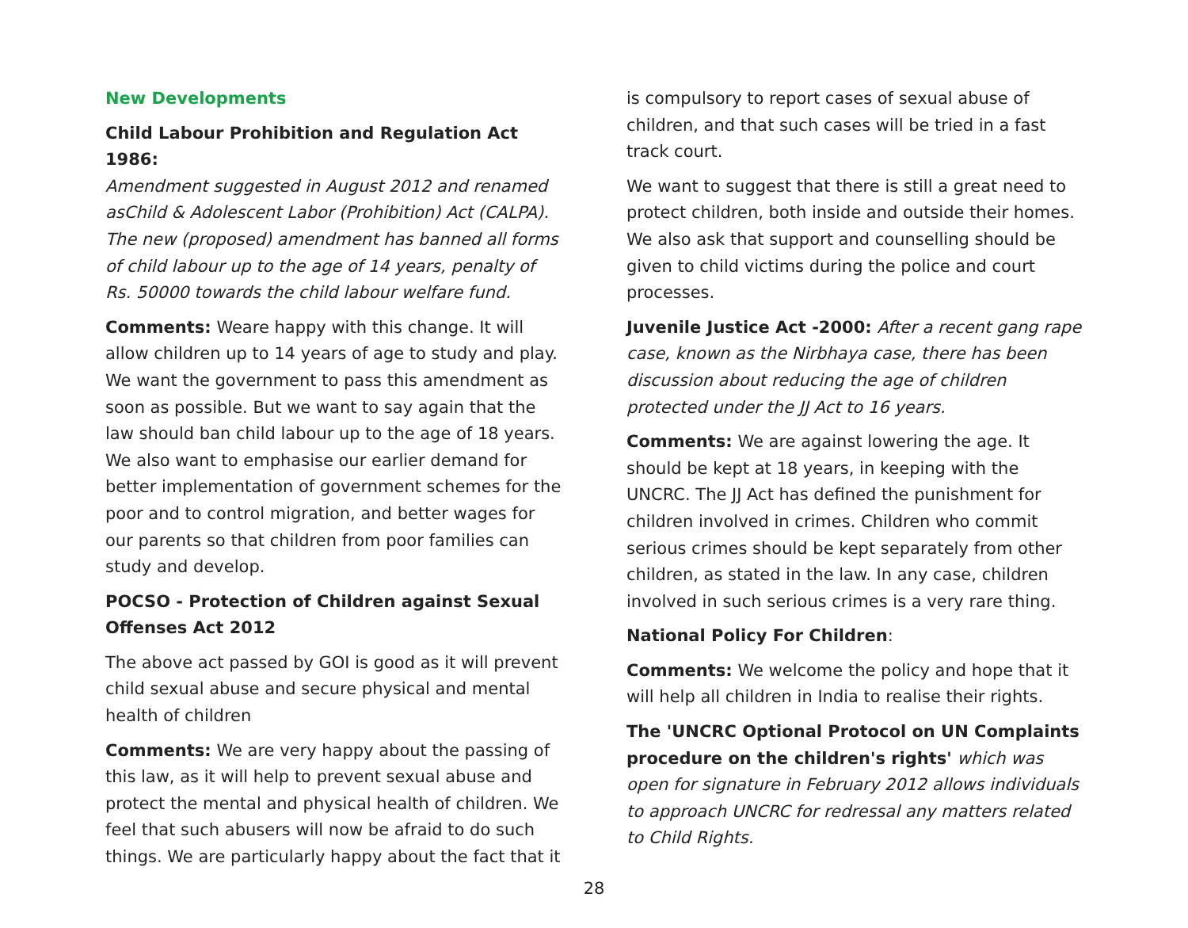New Developments
Child Labour Prohibition and Regulation Act 1986:
Amendment suggested in August 2012 and renamed asChild & Adolescent Labor (Prohibition) Act (CALPA). The new (proposed) amendment has banned all forms of child labour up to the age of 14 years, penalty of Rs. 50000 towards the child labour welfare fund.
Comments: Weare happy with this change. It will allow children up to 14 years of age to study and play. We want the government to pass this amendment as soon as possible. But we want to say again that the law should ban child labour up to the age of 18 years. We also want to emphasise our earlier demand for better implementation of government schemes for the poor and to control migration, and better wages for our parents so that children from poor families can study and develop.
POCSO - Protection of Children against Sexual Offenses Act 2012
The above act passed by GOI is good as it will prevent child sexual abuse and secure physical and mental health of children
Comments: We are very happy about the passing of this law, as it will help to prevent sexual abuse and protect the mental and physical health of children. We feel that such abusers will now be afraid to do such things. We are particularly happy about the fact that it
is compulsory to report cases of sexual abuse of children, and that such cases will be tried in a fast track court.
We want to suggest that there is still a great need to protect children, both inside and outside their homes. We also ask that support and counselling should be given to child victims during the police and court processes.
Juvenile Justice Act -2000: After a recent gang rape case, known as the Nirbhaya case, there has been discussion about reducing the age of children protected under the JJ Act to 16 years.
Comments: We are against lowering the age. It should be kept at 18 years, in keeping with the UNCRC. The JJ Act has defined the punishment for children involved in crimes. Children who commit serious crimes should be kept separately from other children, as stated in the law. In any case, children involved in such serious crimes is a very rare thing.
National Policy For Children:
Comments: We welcome the policy and hope that it will help all children in India to realise their rights.
The 'UNCRC Optional Protocol on UN Complaints procedure on the children's rights' which was open for signature in February 2012 allows individuals to approach UNCRC for redressal any matters related to Child Rights.
28